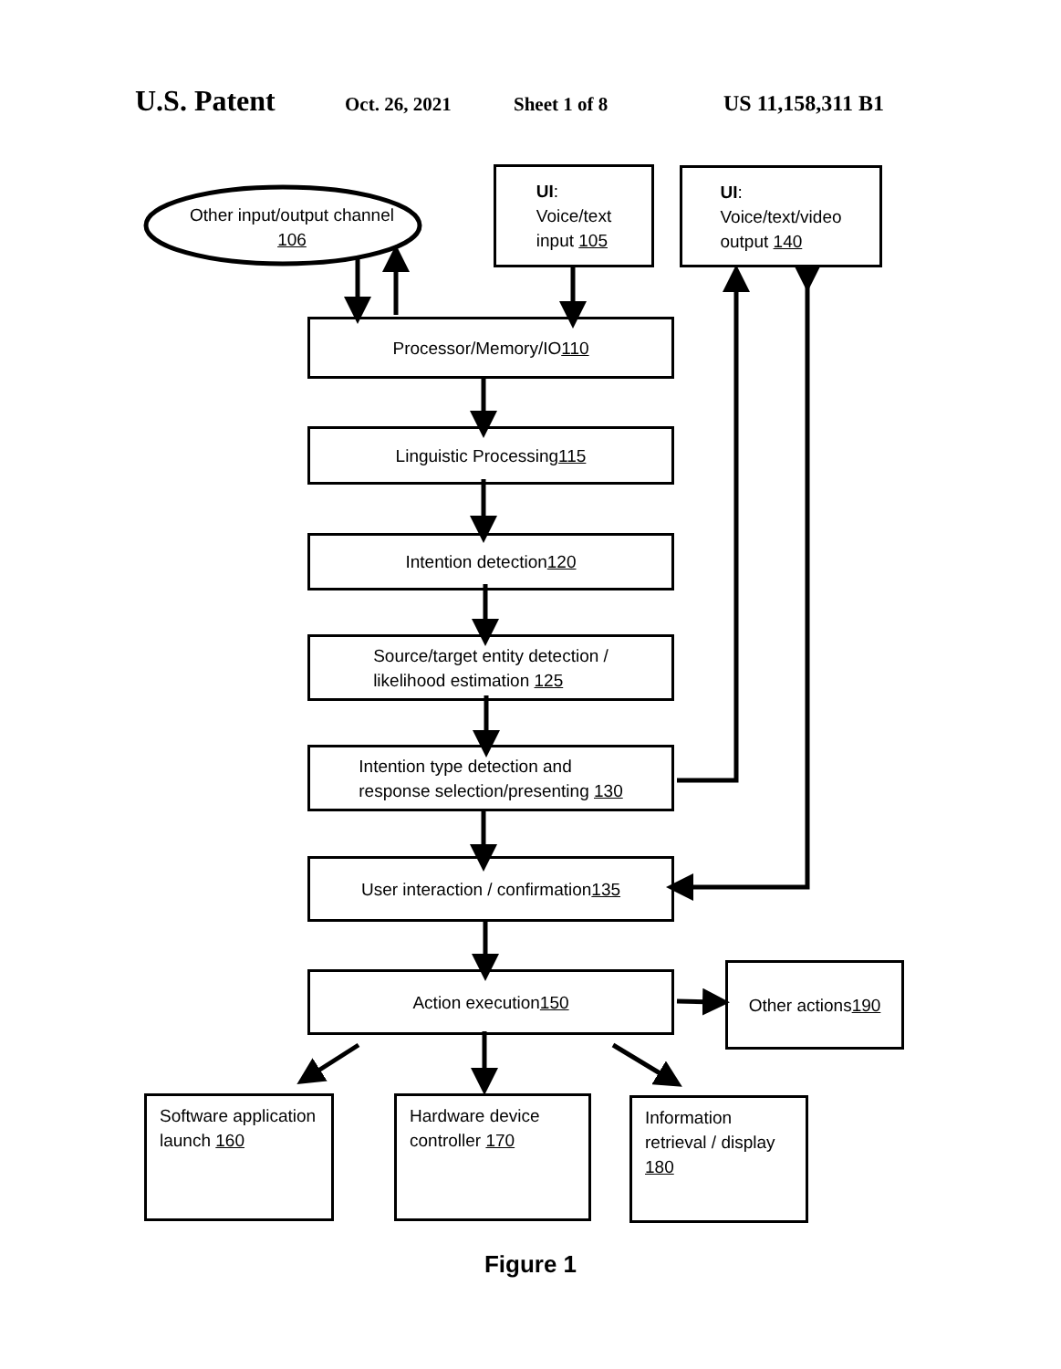U.S. Patent Oct. 26, 2021 Sheet 1 of 8 US 11,158,311 B1
Other input/output channel
106
UI:
Voice/text
input 105
UI:
Voice/text/video
output 140
Processor/Memory/IO 110
Linguistic Processing 115
Intention detection 120
Source/target entity detection /
likelihood estimation 125
Intention type detection and
response selection/presenting 130
User interaction / confirmation 135
Action execution 150 Other actions 190
Software application
launch 160
Hardware device
controller 170
Information
retrieval / display
180
Figure 1